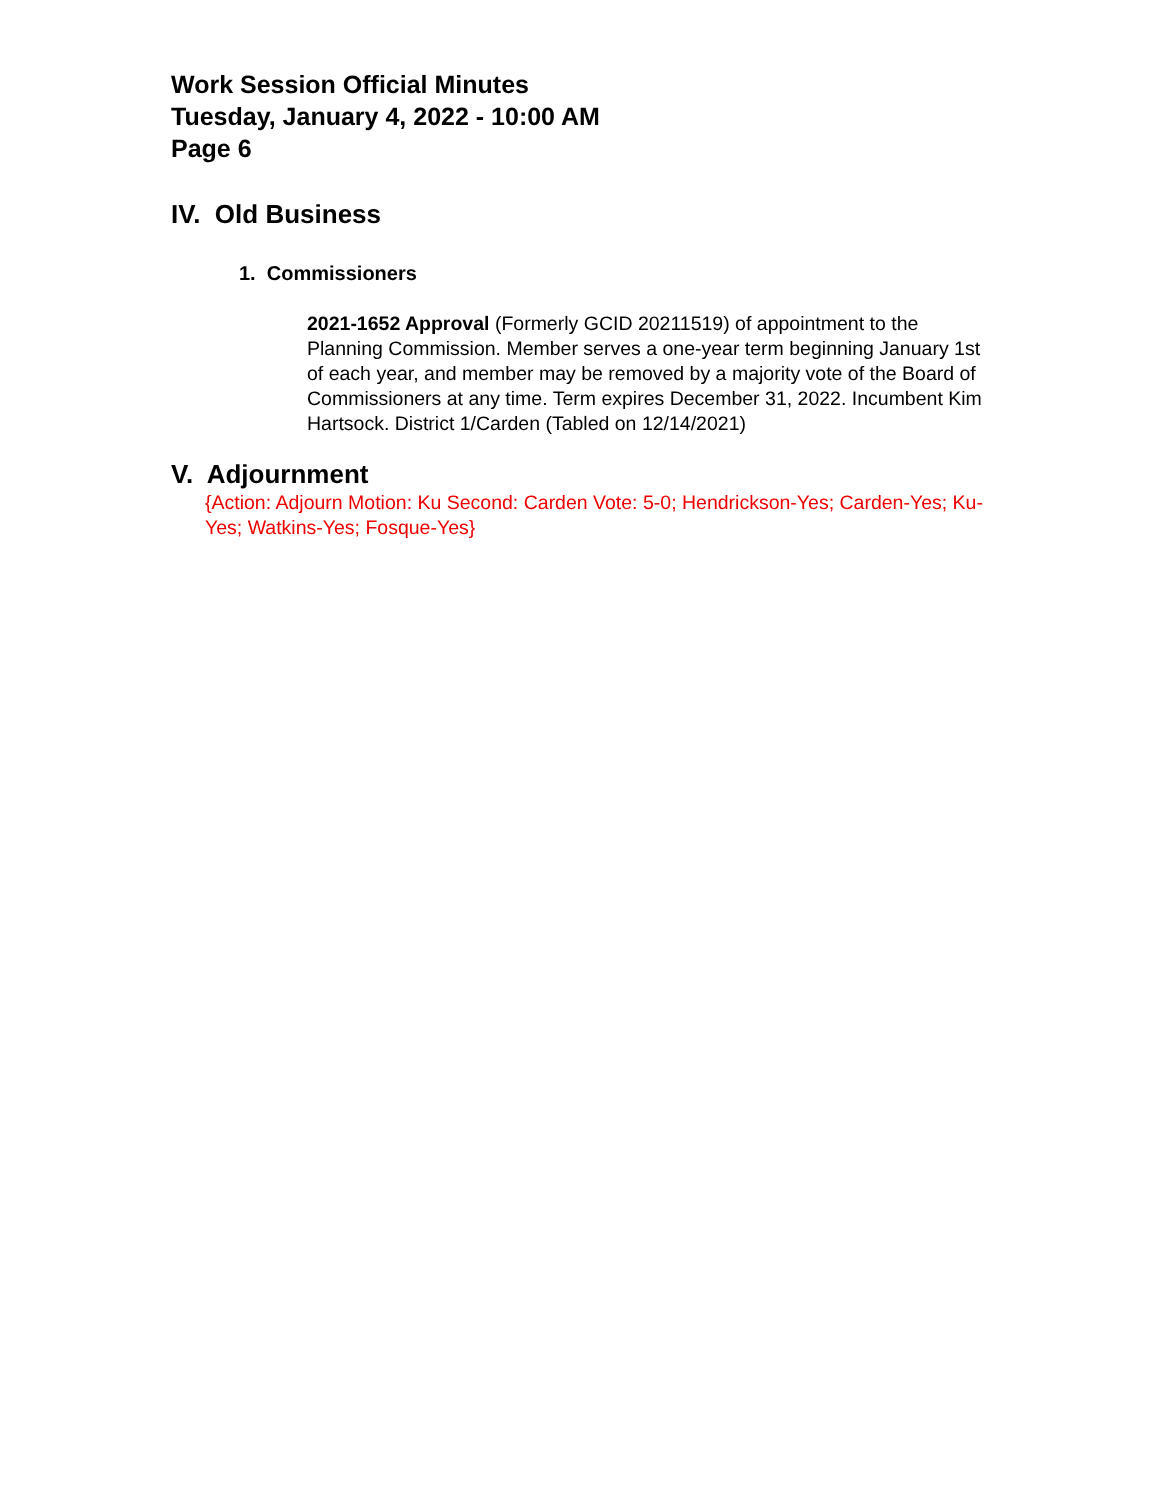Work Session Official Minutes
Tuesday, January 4, 2022 - 10:00 AM
Page 6
IV. Old Business
1. Commissioners
2021-1652 Approval (Formerly GCID 20211519) of appointment to the Planning Commission. Member serves a one-year term beginning January 1st of each year, and member may be removed by a majority vote of the Board of Commissioners at any time. Term expires December 31, 2022. Incumbent Kim Hartsock. District 1/Carden (Tabled on 12/14/2021)
V. Adjournment
{Action: Adjourn Motion: Ku Second: Carden Vote: 5-0; Hendrickson-Yes; Carden-Yes; Ku-Yes; Watkins-Yes; Fosque-Yes}